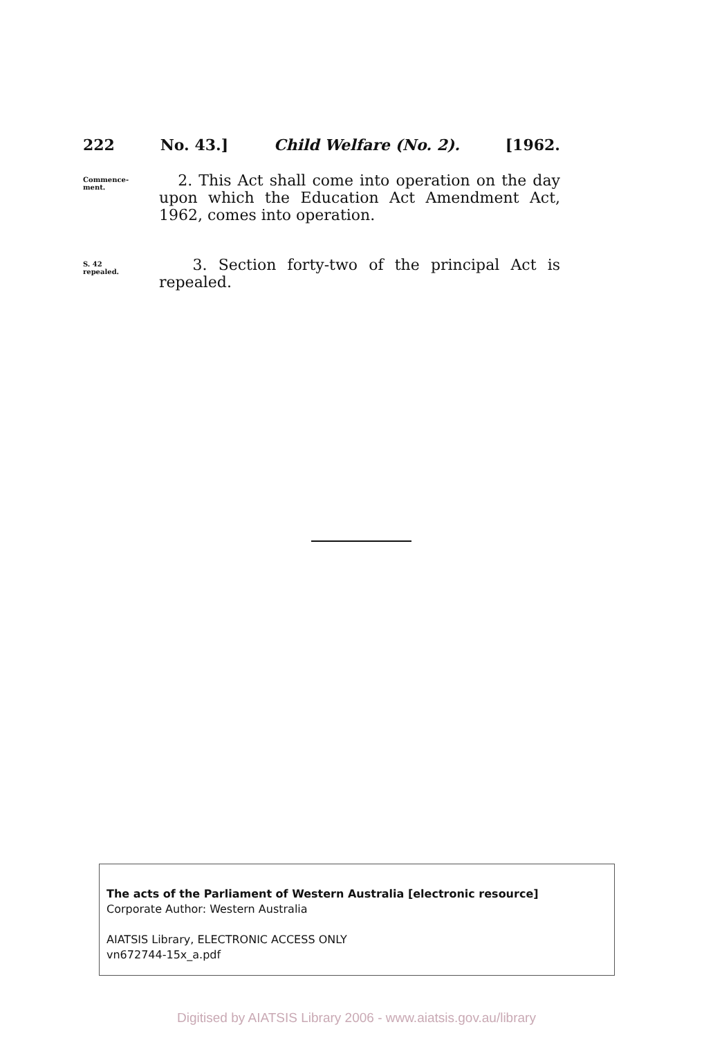222 No. 43.] Child Welfare (No. 2). [1962.
Commence-
ment.
2. This Act shall come into operation on the day upon which the Education Act Amendment Act, 1962, comes into operation.
S. 42
repealed.
3. Section forty-two of the principal Act is repealed.
The acts of the Parliament of Western Australia [electronic resource]
Corporate Author: Western Australia
AIATSIS Library, ELECTRONIC ACCESS ONLY
vn672744-15x_a.pdf
Digitised by AIATSIS Library 2006 - www.aiatsis.gov.au/library